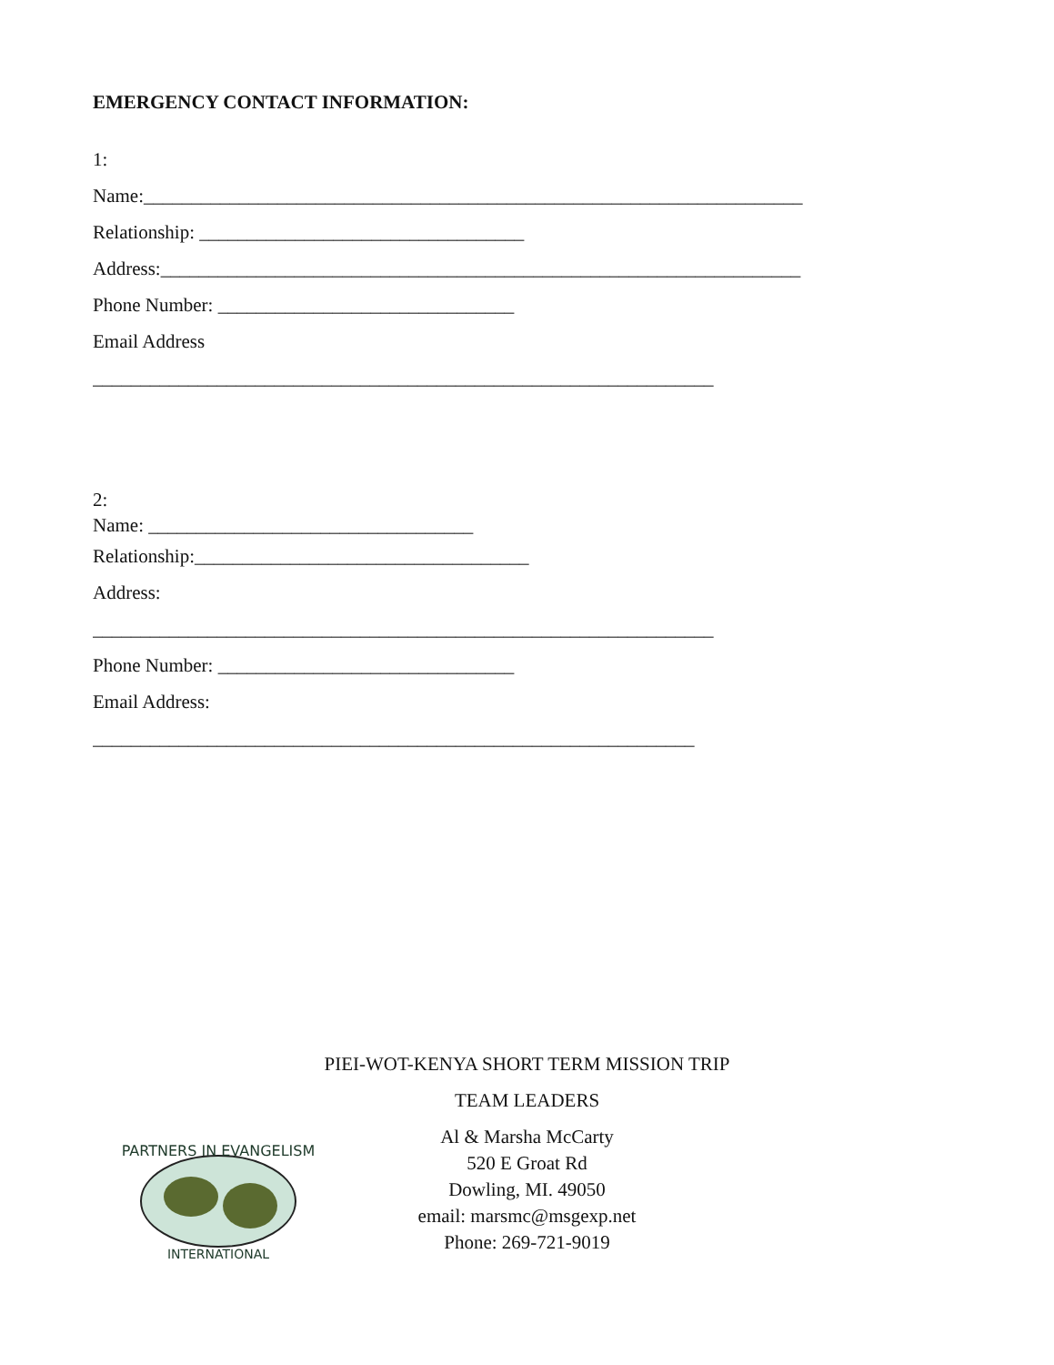EMERGENCY CONTACT INFORMATION:
1:
Name:_____________________________________________________________________
Relationship: __________________________________
Address:___________________________________________________________________
Phone Number: _______________________________
Email Address
_________________________________________________________________
2:
Name: __________________________________
Relationship:___________________________________
Address:
_________________________________________________________________
Phone Number: _______________________________
Email Address:
_______________________________________________________________
PIEI-WOT-KENYA SHORT TERM MISSION TRIP
TEAM LEADERS
Al & Marsha McCarty
520 E Groat Rd
Dowling, MI. 49050
email: marsmc@msgexp.net
Phone: 269-721-9019
PARTNERS IN EVANGELISM
INTERNATIONAL